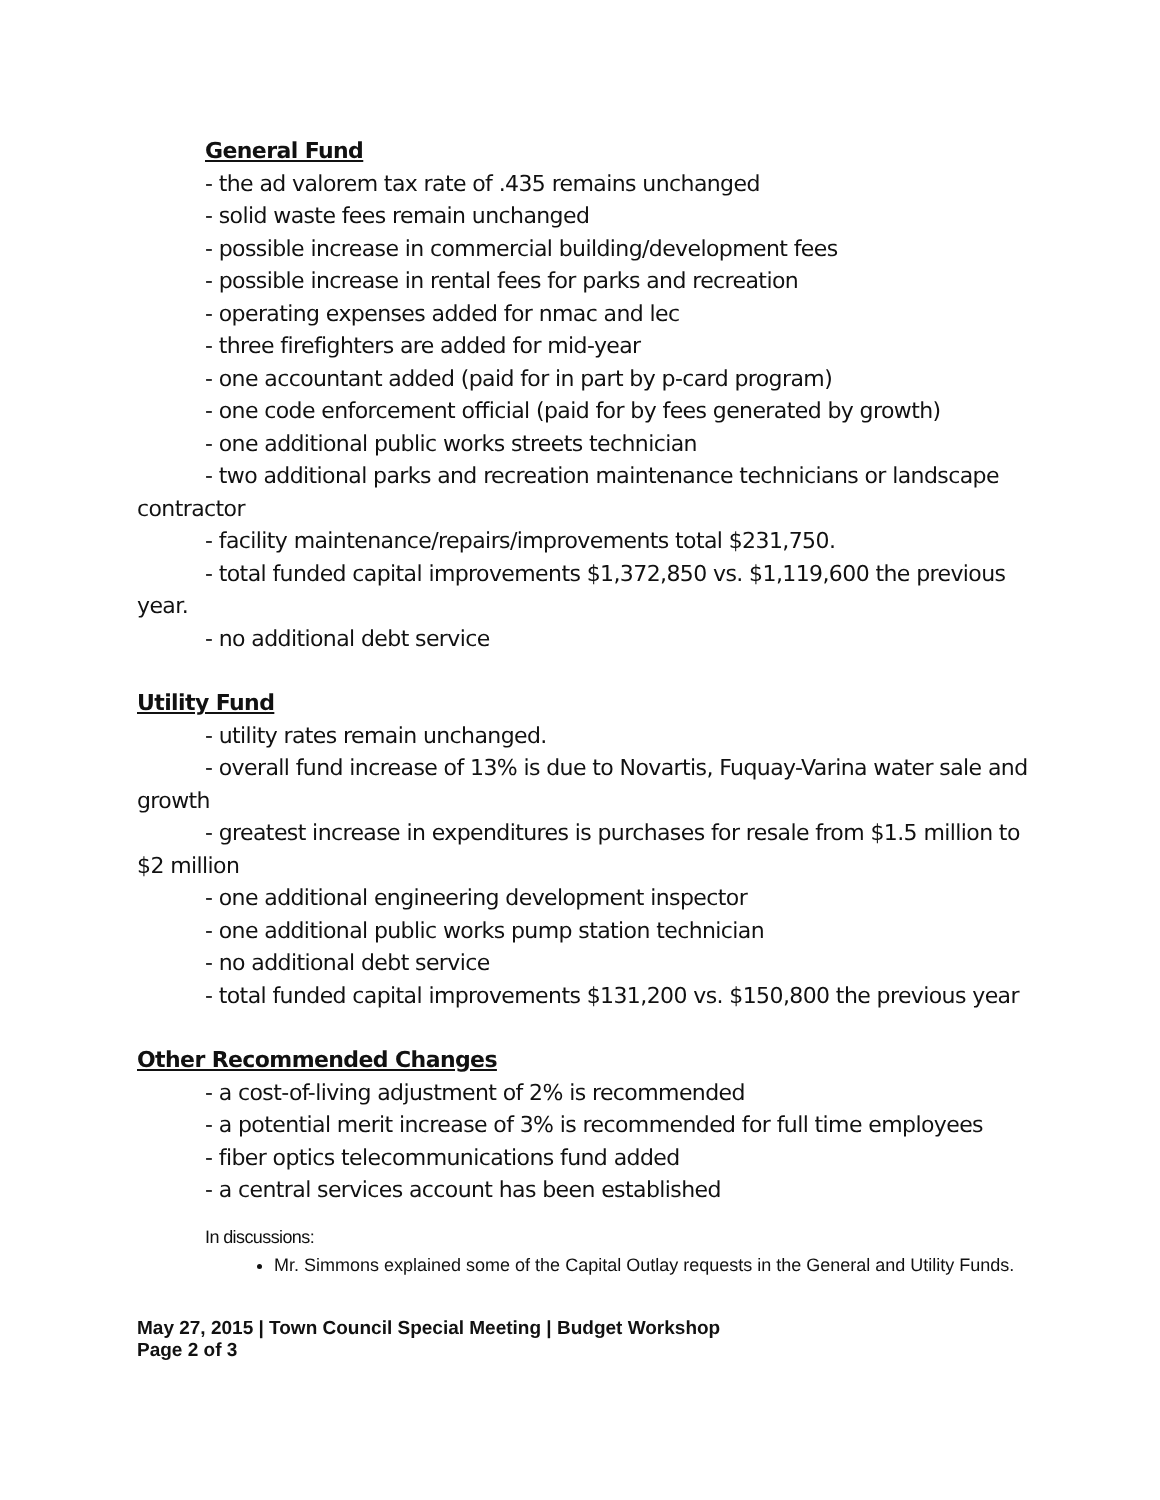General Fund
- the ad valorem tax rate of .435 remains unchanged
- solid waste fees remain unchanged
- possible increase in commercial building/development fees
- possible increase in rental fees for parks and recreation
- operating expenses added for nmac and lec
- three firefighters are added for mid-year
- one accountant added (paid for in part by p-card program)
- one code enforcement official (paid for by fees generated by growth)
- one additional public works streets technician
- two additional parks and recreation maintenance technicians or landscape contractor
- facility maintenance/repairs/improvements total $231,750.
- total funded capital improvements $1,372,850 vs. $1,119,600 the previous year.
- no additional debt service
Utility Fund
- utility rates remain unchanged.
- overall fund increase of 13% is due to Novartis, Fuquay-Varina water sale and growth
- greatest increase in expenditures is purchases for resale from $1.5 million to $2 million
- one additional engineering development inspector
- one additional public works pump station technician
- no additional debt service
- total funded capital improvements $131,200 vs. $150,800 the previous year
Other Recommended Changes
- a cost-of-living adjustment of 2% is recommended
- a potential merit increase of 3% is recommended for full time employees
- fiber optics telecommunications fund added
- a central services account has been established
In discussions:
Mr. Simmons explained some of the Capital Outlay requests in the General and Utility Funds.
May 27, 2015 | Town Council Special Meeting | Budget Workshop
Page 2 of 3